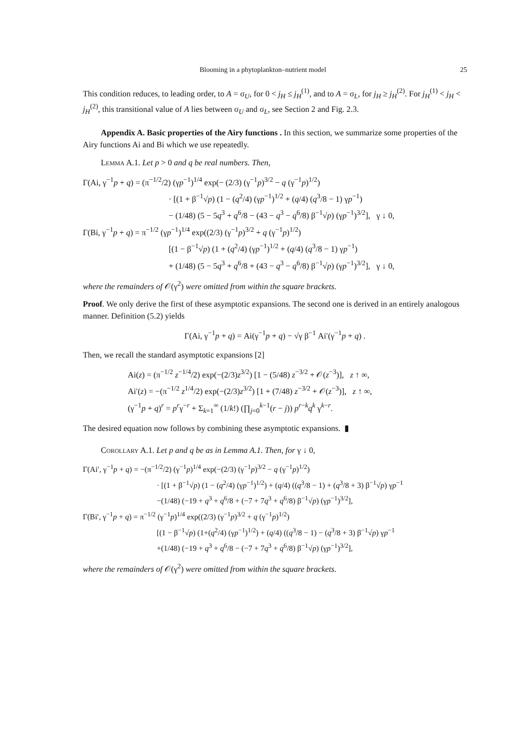Blooming in a phytoplankton–nutrient model 25
This condition reduces, to leading order, to A = σ<sub>U</sub>, for 0 < j<sub>H</sub> ≤ j<sub>H</sub><sup>(1)</sup>, and to A = σ<sub>L</sub>, for j<sub>H</sub> ≥ j<sub>H</sub><sup>(2)</sup>. For j<sub>H</sub><sup>(1)</sup> < j<sub>H</sub> < j<sub>H</sub><sup>(2)</sup>, this transitional value of A lies between σ<sub>U</sub> and σ<sub>L</sub>, see Section 2 and Fig. 2.3.
Appendix A. Basic properties of the Airy functions . In this section, we summarize some properties of the Airy functions Ai and Bi which we use repeatedly.
Lemma A.1. Let p > 0 and q be real numbers. Then,
Γ(Ai, γ<sup>−1</sup>p + q) = (π<sup>−1/2</sup>/2) (γp<sup>−1</sup>)<sup>1/4</sup> exp(− (2/3) (γ<sup>−1</sup>p)<sup>3/2</sup> − q (γ<sup>−1</sup>p)<sup>1/2</sup>)
· [(1 + β<sup>−1</sup>√p) (1 − (q<sup>2</sup>/4) (γp<sup>−1</sup>)<sup>1/2</sup> + (q/4) (q<sup>3</sup>/8 − 1) γp<sup>−1</sup>)
− (1/48) (5 − 5q<sup>3</sup> + q<sup>6</sup>/8 − (43 − q<sup>3</sup> − q<sup>6</sup>/8) β<sup>−1</sup>√p) (γp<sup>−1</sup>)<sup>3/2</sup>], γ ↓ 0,
Γ(Bi, γ<sup>−1</sup>p + q) = π<sup>−1/2</sup> (γp<sup>−1</sup>)<sup>1/4</sup> exp((2/3) (γ<sup>−1</sup>p)<sup>3/2</sup> + q (γ<sup>−1</sup>p)<sup>1/2</sup>)
[(1 − β<sup>−1</sup>√p) (1 + (q<sup>2</sup>/4) (γp<sup>−1</sup>)<sup>1/2</sup> + (q/4) (q<sup>3</sup>/8 − 1) γp<sup>−1</sup>)
+ (1/48) (5 − 5q<sup>3</sup> + q<sup>6</sup>/8 + (43 − q<sup>3</sup> − q<sup>6</sup>/8) β<sup>−1</sup>√p) (γp<sup>−1</sup>)<sup>3/2</sup>], γ ↓ 0,
where the remainders of 𝒪(γ<sup>2</sup>) were omitted from within the square brackets.
Proof. We only derive the first of these asymptotic expansions. The second one is derived in an entirely analogous manner. Definition (5.2) yields
Γ(Ai, γ<sup>−1</sup>p + q) = Ai(γ<sup>−1</sup>p + q) − √γ β<sup>−1</sup> Ai′(γ<sup>−1</sup>p + q) .
Then, we recall the standard asymptotic expansions [2]
Ai(z) = (π<sup>−1/2</sup> z<sup>−1/4</sup>/2) exp(−(2/3)z<sup>3/2</sup>) [1 − (5/48) z<sup>−3/2</sup> + 𝒪(z<sup>−3</sup>)], z ↑ ∞,
Ai′(z) = −(π<sup>−1/2</sup> z<sup>1/4</sup>/2) exp(−(2/3)z<sup>3/2</sup>) [1 + (7/48) z<sup>−3/2</sup> + 𝒪(z<sup>−3</sup>)], z ↑ ∞,
(γ<sup>−1</sup>p + q)<sup>r</sup> = p<sup>r</sup>γ<sup>−r</sup> + Σ<sub>k=1</sub><sup>∞</sup> (1/k!) (∏<sub>j=0</sub><sup>k−1</sup>(r − j)) p<sup>r−k</sup>q<sup>k</sup> γ<sup>k−r</sup>.
The desired equation now follows by combining these asymptotic expansions. ▮
Corollary A.1. Let p and q be as in Lemma A.1. Then, for γ ↓ 0,
Γ(Ai′, γ<sup>−1</sup>p + q) = −(π<sup>−1/2</sup>/2) (γ<sup>−1</sup>p)<sup>1/4</sup> exp(−(2/3) (γ<sup>−1</sup>p)<sup>3/2</sup> − q (γ<sup>−1</sup>p)<sup>1/2</sup>)
· [(1 + β<sup>−1</sup>√p) (1 − (q<sup>2</sup>/4) (γp<sup>−1</sup>)<sup>1/2</sup>) + (q/4) ((q<sup>3</sup>/8 − 1) + (q<sup>3</sup>/8 + 3) β<sup>−1</sup>√p) γp<sup>−1</sup>
−(1/48) (−19 + q<sup>3</sup> + q<sup>6</sup>/8 + (−7 + 7q<sup>3</sup> + q<sup>6</sup>/8) β<sup>−1</sup>√p) (γp<sup>−1</sup>)<sup>3/2</sup>],
Γ(Bi′, γ<sup>−1</sup>p + q) = π<sup>−1/2</sup> (γ<sup>−1</sup>p)<sup>1/4</sup> exp((2/3) (γ<sup>−1</sup>p)<sup>3/2</sup> + q (γ<sup>−1</sup>p)<sup>1/2</sup>)
[(1 − β<sup>−1</sup>√p) (1+(q<sup>2</sup>/4) (γp<sup>−1</sup>)<sup>1/2</sup>) + (q/4) ((q<sup>3</sup>/8 − 1) − (q<sup>3</sup>/8 + 3) β<sup>−1</sup>√p) γp<sup>−1</sup>
+(1/48) (−19 + q<sup>3</sup> + q<sup>6</sup>/8 − (−7 + 7q<sup>3</sup> + q<sup>6</sup>/8) β<sup>−1</sup>√p) (γp<sup>−1</sup>)<sup>3/2</sup>],
where the remainders of 𝒪(γ<sup>2</sup>) were omitted from within the square brackets.